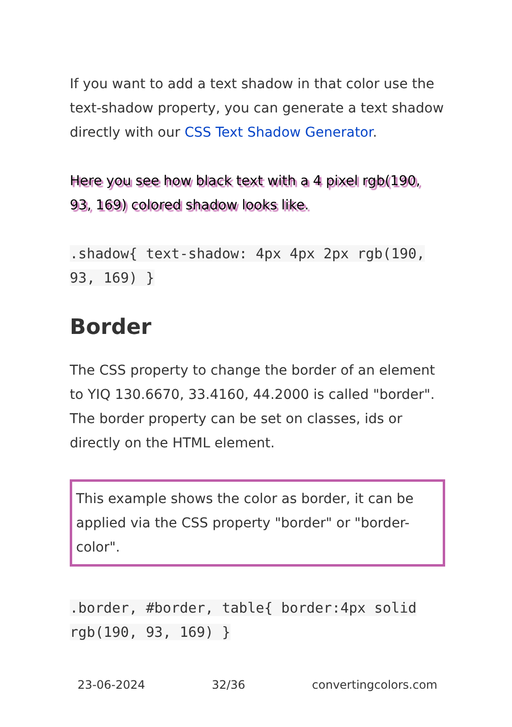If you want to add a text shadow in that color use the text-shadow property, you can generate a text shadow directly with our CSS Text Shadow Generator.
Here you see how black text with a 4 pixel rgb(190, 93, 169) colored shadow looks like.
.shadow{ text-shadow: 4px 4px 2px rgb(190, 93, 169) }
Border
The CSS property to change the border of an element to YIQ 130.6670, 33.4160, 44.2000 is called "border". The border property can be set on classes, ids or directly on the HTML element.
This example shows the color as border, it can be applied via the CSS property "border" or "border-color".
.border, #border, table{ border:4px solid rgb(190, 93, 169) }
23-06-2024 32/36 convertingcolors.com